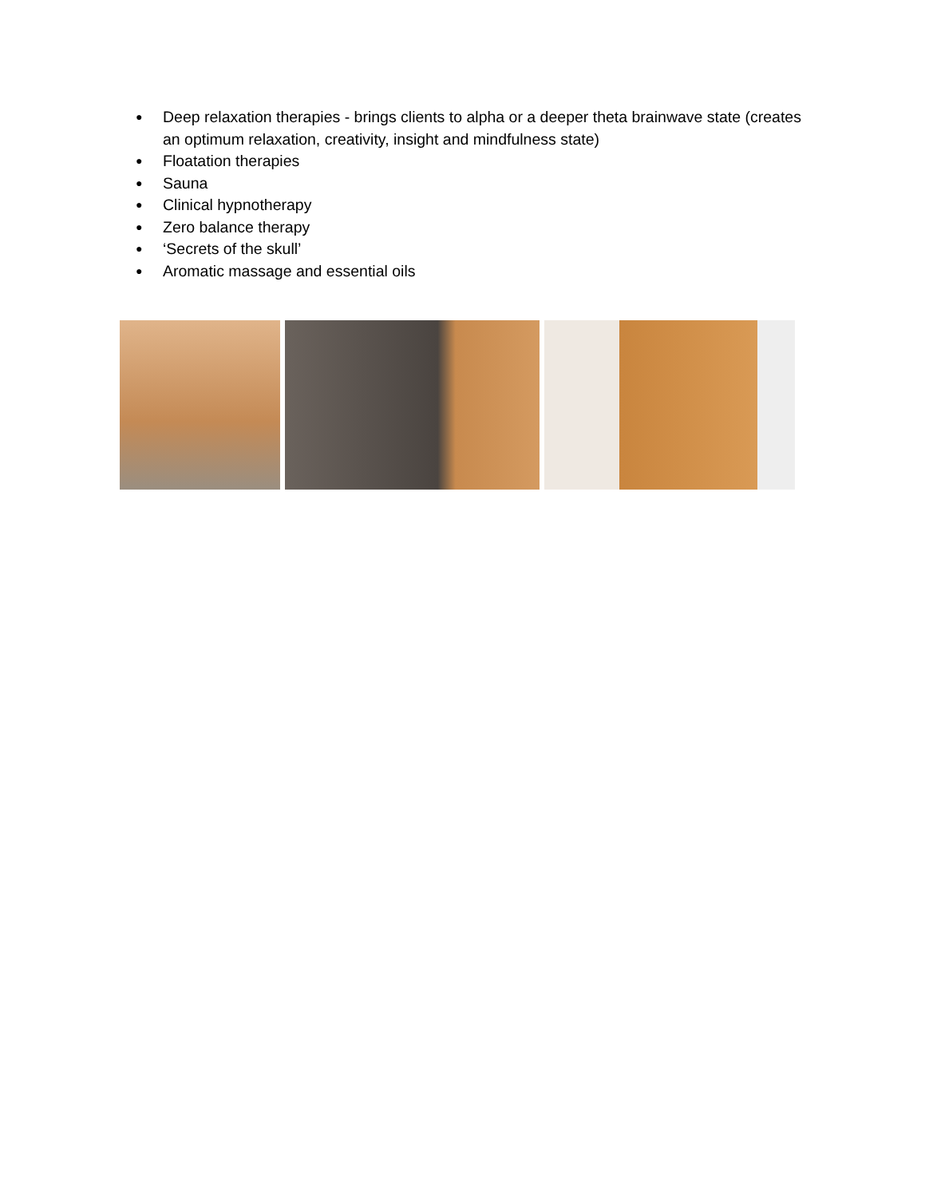● Deep relaxation therapies - brings clients to alpha or a deeper theta brainwave state (creates an optimum relaxation, creativity, insight and mindfulness state)
● Floatation therapies
● Sauna
● Clinical hypnotherapy
● Zero balance therapy
● ‘Secrets of the skull’
● Aromatic massage and essential oils